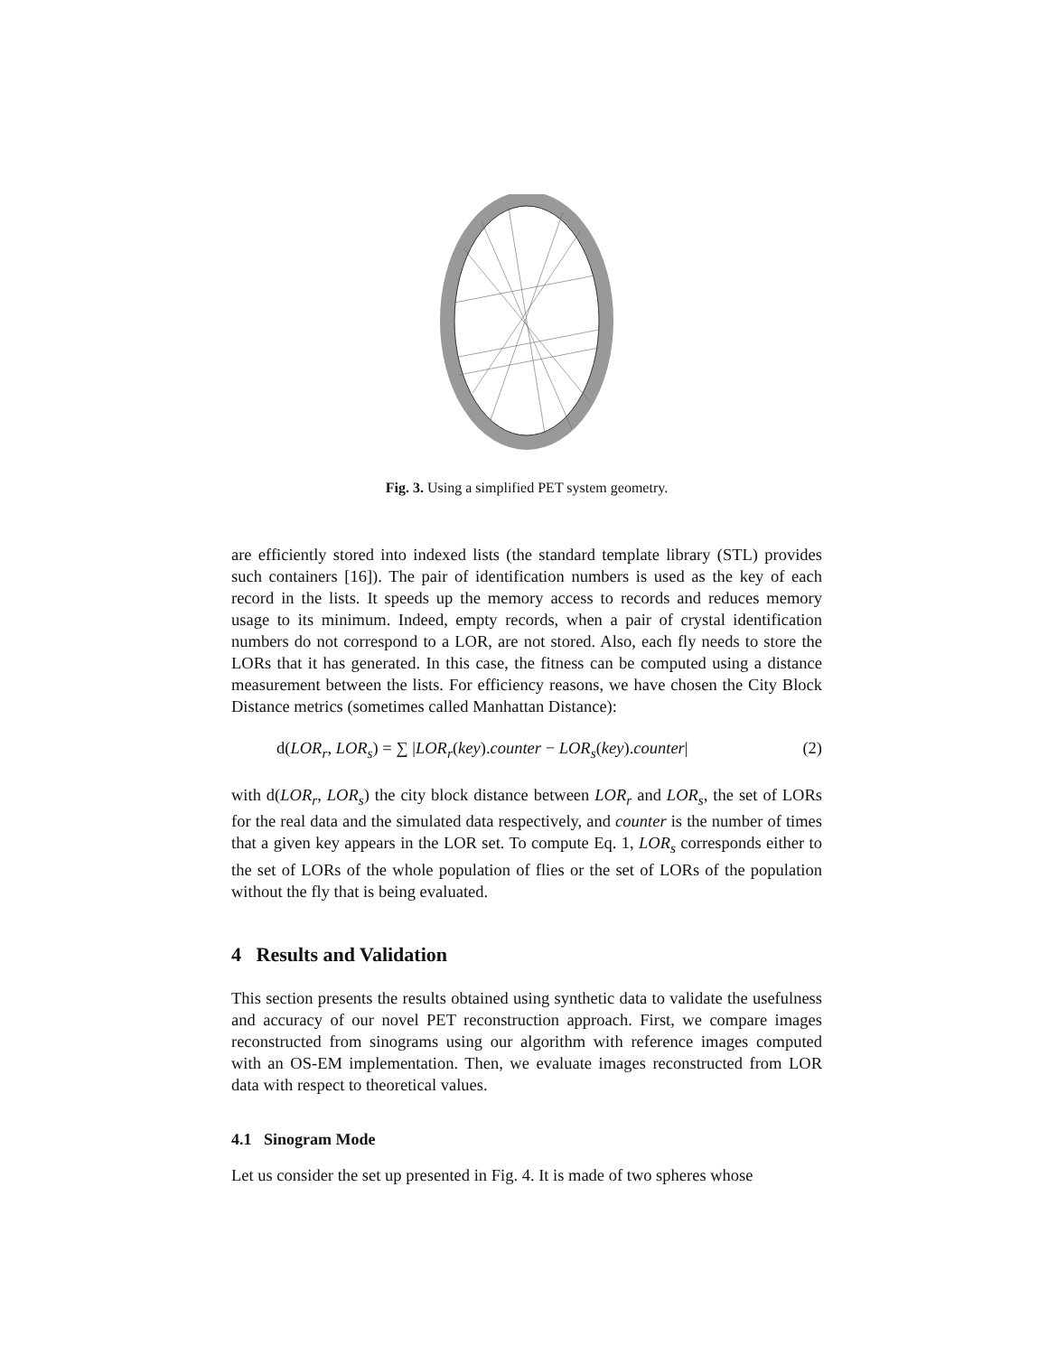Fig. 3. Using a simplified PET system geometry.
are efficiently stored into indexed lists (the standard template library (STL) provides such containers [16]). The pair of identification numbers is used as the key of each record in the lists. It speeds up the memory access to records and reduces memory usage to its minimum. Indeed, empty records, when a pair of crystal identification numbers do not correspond to a LOR, are not stored. Also, each fly needs to store the LORs that it has generated. In this case, the fitness can be computed using a distance measurement between the lists. For efficiency reasons, we have chosen the City Block Distance metrics (sometimes called Manhattan Distance):
d(LOR<sub>r</sub>, LOR<sub>s</sub>) = ∑ |LOR<sub>r</sub>(key).counter − LOR<sub>s</sub>(key).counter| (2)
with d(LOR<sub>r</sub>, LOR<sub>s</sub>) the city block distance between LOR<sub>r</sub> and LOR<sub>s</sub>, the set of LORs for the real data and the simulated data respectively, and counter is the number of times that a given key appears in the LOR set. To compute Eq. 1, LOR<sub>s</sub> corresponds either to the set of LORs of the whole population of flies or the set of LORs of the population without the fly that is being evaluated.
4 Results and Validation
This section presents the results obtained using synthetic data to validate the usefulness and accuracy of our novel PET reconstruction approach. First, we compare images reconstructed from sinograms using our algorithm with reference images computed with an OS-EM implementation. Then, we evaluate images reconstructed from LOR data with respect to theoretical values.
4.1 Sinogram Mode
Let us consider the set up presented in Fig. 4. It is made of two spheres whose